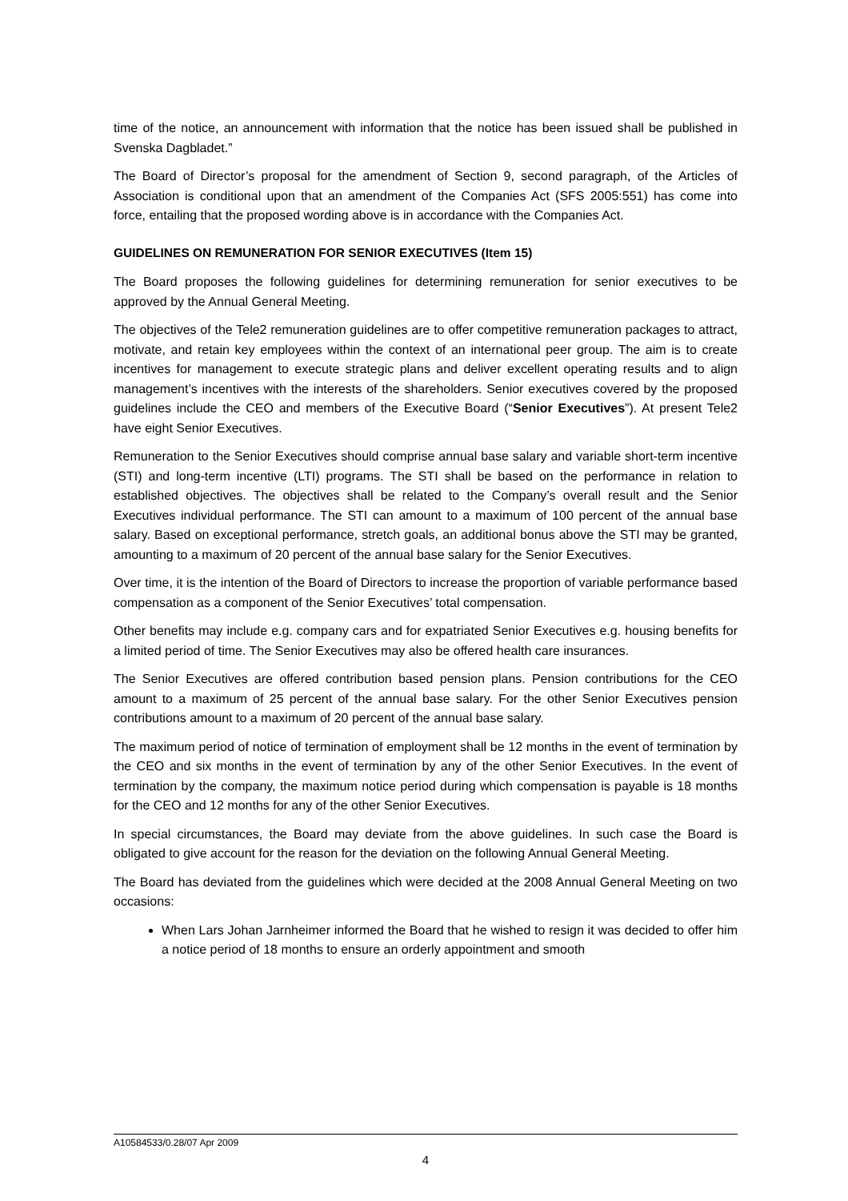time of the notice, an announcement with information that the notice has been issued shall be published in Svenska Dagbladet.”
The Board of Director’s proposal for the amendment of Section 9, second paragraph, of the Articles of Association is conditional upon that an amendment of the Companies Act (SFS 2005:551) has come into force, entailing that the proposed wording above is in accordance with the Companies Act.
GUIDELINES ON REMUNERATION FOR SENIOR EXECUTIVES (Item 15)
The Board proposes the following guidelines for determining remuneration for senior executives to be approved by the Annual General Meeting.
The objectives of the Tele2 remuneration guidelines are to offer competitive remuneration packages to attract, motivate, and retain key employees within the context of an international peer group. The aim is to create incentives for management to execute strategic plans and deliver excellent operating results and to align management’s incentives with the interests of the shareholders. Senior executives covered by the proposed guidelines include the CEO and members of the Executive Board (“Senior Executives”). At present Tele2 have eight Senior Executives.
Remuneration to the Senior Executives should comprise annual base salary and variable short-term incentive (STI) and long-term incentive (LTI) programs. The STI shall be based on the performance in relation to established objectives. The objectives shall be related to the Company’s overall result and the Senior Executives individual performance. The STI can amount to a maximum of 100 percent of the annual base salary. Based on exceptional performance, stretch goals, an additional bonus above the STI may be granted, amounting to a maximum of 20 percent of the annual base salary for the Senior Executives.
Over time, it is the intention of the Board of Directors to increase the proportion of variable performance based compensation as a component of the Senior Executives’ total compensation.
Other benefits may include e.g. company cars and for expatriated Senior Executives e.g. housing benefits for a limited period of time. The Senior Executives may also be offered health care insurances.
The Senior Executives are offered contribution based pension plans. Pension contributions for the CEO amount to a maximum of 25 percent of the annual base salary. For the other Senior Executives pension contributions amount to a maximum of 20 percent of the annual base salary.
The maximum period of notice of termination of employment shall be 12 months in the event of termination by the CEO and six months in the event of termination by any of the other Senior Executives. In the event of termination by the company, the maximum notice period during which compensation is payable is 18 months for the CEO and 12 months for any of the other Senior Executives.
In special circumstances, the Board may deviate from the above guidelines. In such case the Board is obligated to give account for the reason for the deviation on the following Annual General Meeting.
The Board has deviated from the guidelines which were decided at the 2008 Annual General Meeting on two occasions:
When Lars Johan Jarnheimer informed the Board that he wished to resign it was decided to offer him a notice period of 18 months to ensure an orderly appointment and smooth
A10584533/0.28/07 Apr 2009
4